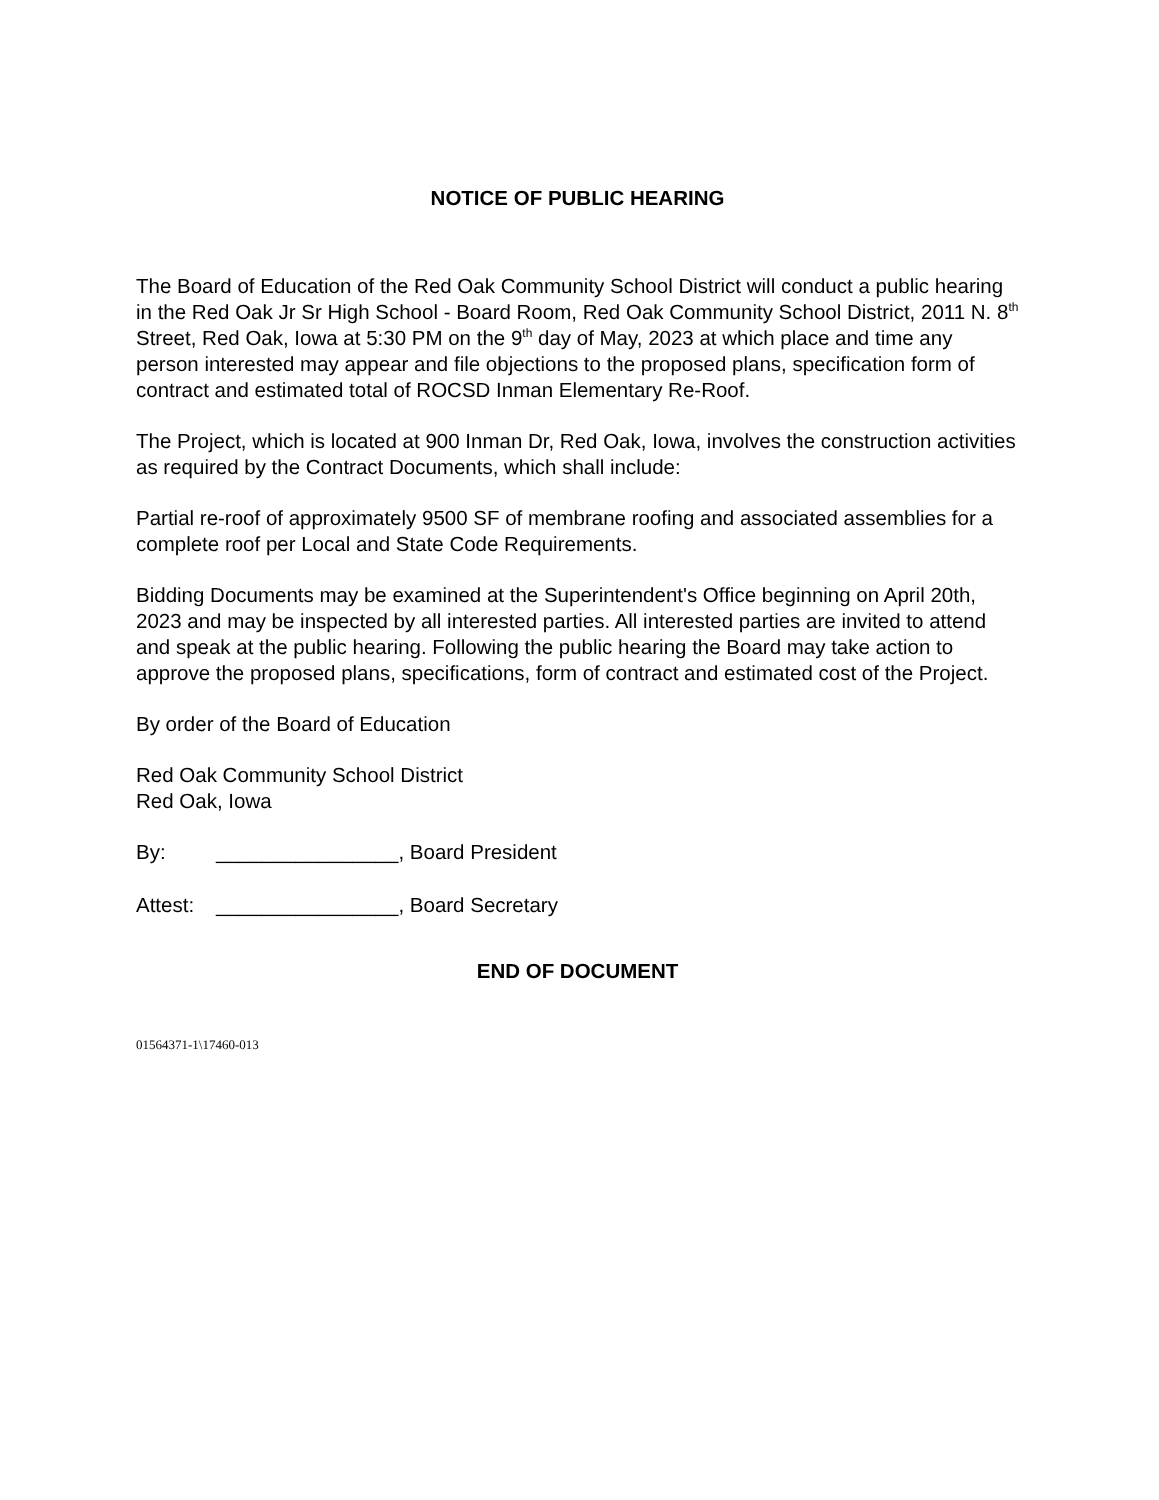NOTICE OF PUBLIC HEARING
The Board of Education of the Red Oak Community School District will conduct a public hearing in the Red Oak Jr Sr High School - Board Room, Red Oak Community School District, 2011 N. 8<sup>th</sup> Street, Red Oak, Iowa at 5:30 PM on the 9<sup>th</sup> day of May, 2023 at which place and time any person interested may appear and file objections to the proposed plans, specification form of contract and estimated total of ROCSD Inman Elementary Re-Roof.
The Project, which is located at 900 Inman Dr, Red Oak, Iowa, involves the construction activities as required by the Contract Documents, which shall include:
Partial re-roof of approximately 9500 SF of membrane roofing and associated assemblies for a complete roof per Local and State Code Requirements.
Bidding Documents may be examined at the Superintendent's Office beginning on April 20th, 2023 and may be inspected by all interested parties. All interested parties are invited to attend and speak at the public hearing. Following the public hearing the Board may take action to approve the proposed plans, specifications, form of contract and estimated cost of the Project.
By order of the Board of Education
Red Oak Community School District
Red Oak, Iowa
By: ________________, Board President
Attest: ________________, Board Secretary
END OF DOCUMENT
01564371-1\17460-013